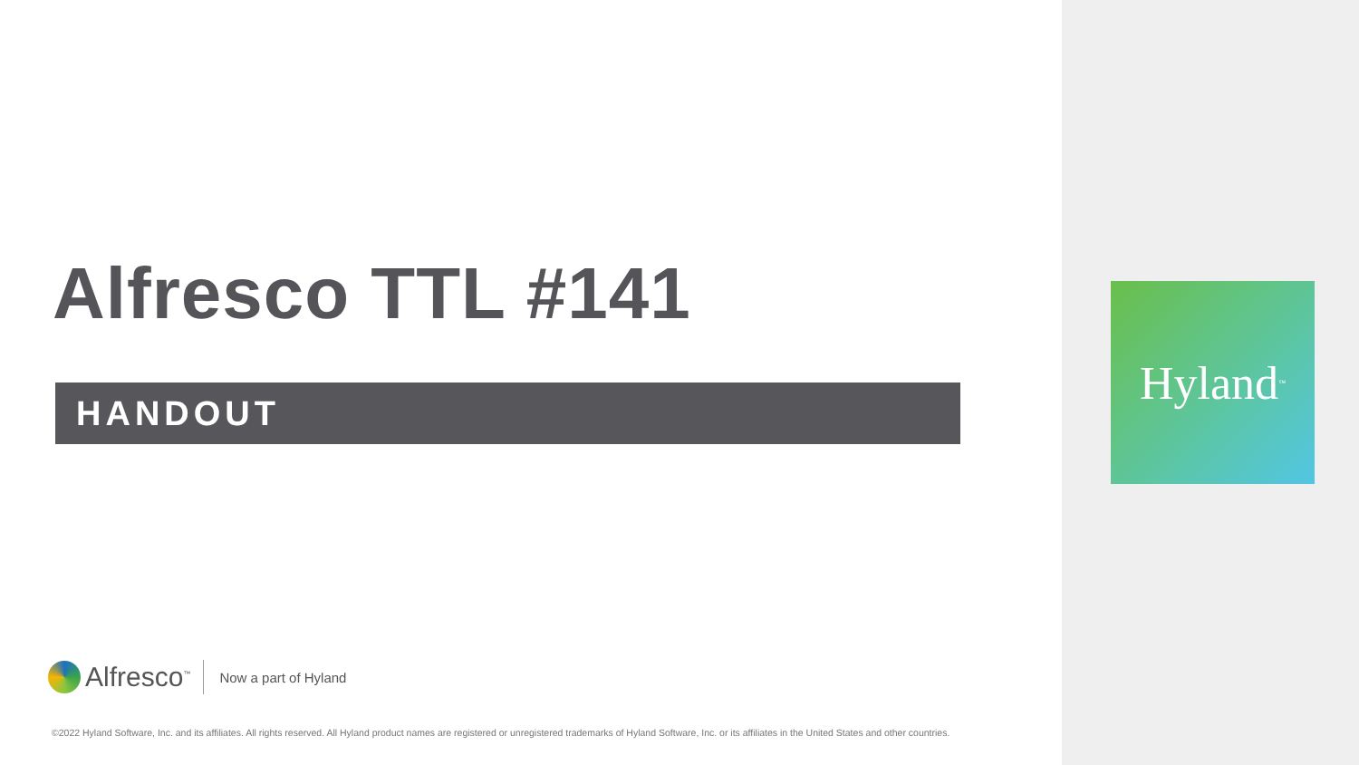Alfresco TTL #141
HANDOUT
Alfresco<sup>™</sup>
Now a part of Hyland
©2022 Hyland Software, Inc. and its affiliates. All rights reserved. All Hyland product names are registered or unregistered trademarks of Hyland Software, Inc. or its affiliates in the United States and other countries.
Hyland<sup>™</sup>